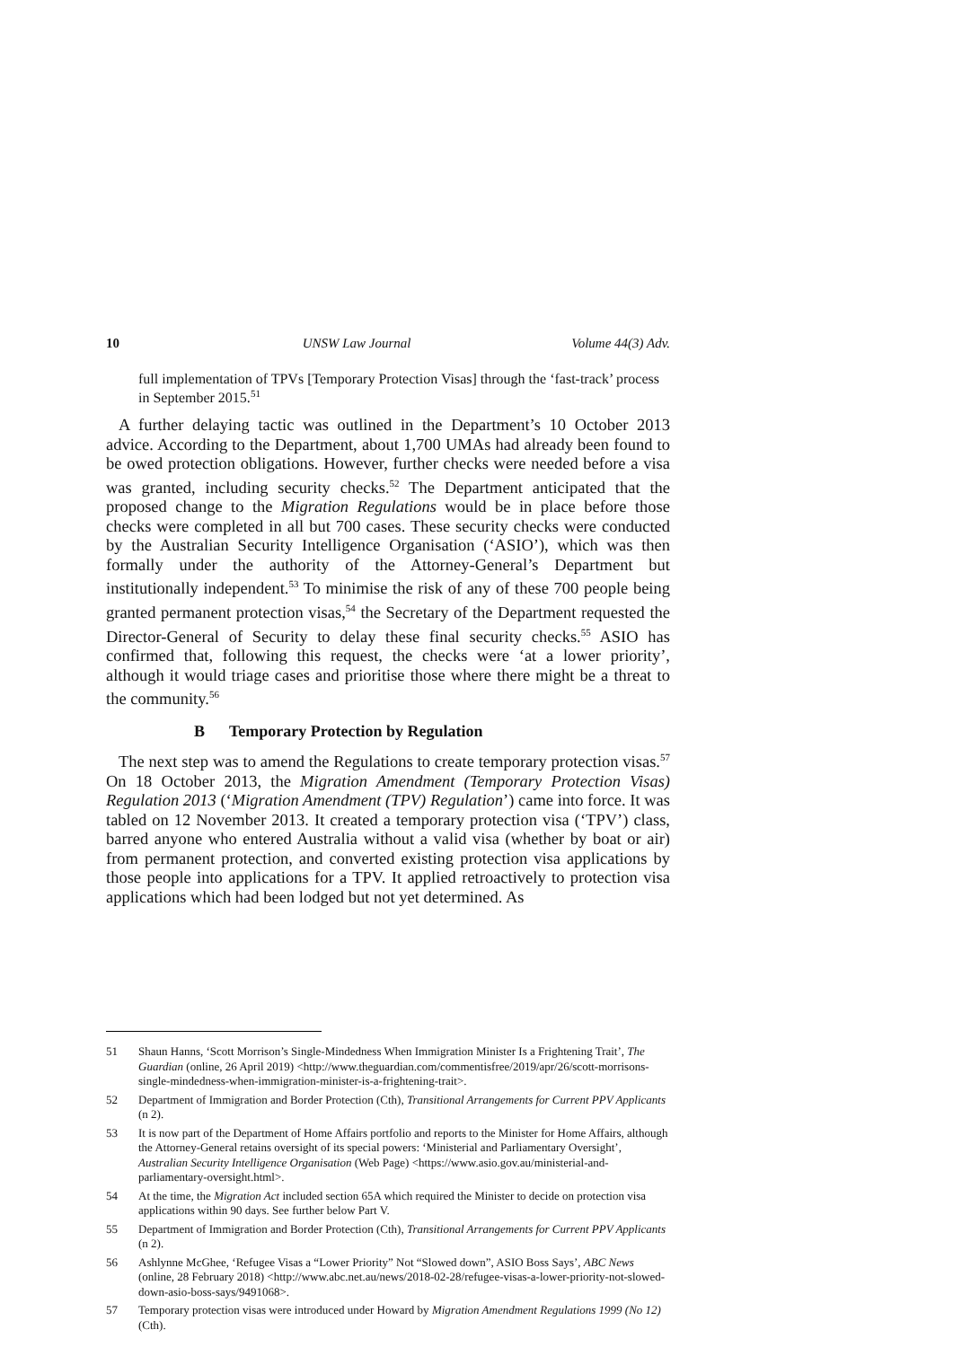10 UNSW Law Journal Volume 44(3) Adv.
full implementation of TPVs [Temporary Protection Visas] through the ‘fast-track’ process in September 2015.<sup>51</sup>
A further delaying tactic was outlined in the Department’s 10 October 2013 advice. According to the Department, about 1,700 UMAs had already been found to be owed protection obligations. However, further checks were needed before a visa was granted, including security checks.<sup>52</sup> The Department anticipated that the proposed change to the Migration Regulations would be in place before those checks were completed in all but 700 cases. These security checks were conducted by the Australian Security Intelligence Organisation (‘ASIO’), which was then formally under the authority of the Attorney-General’s Department but institutionally independent.<sup>53</sup> To minimise the risk of any of these 700 people being granted permanent protection visas,<sup>54</sup> the Secretary of the Department requested the Director-General of Security to delay these final security checks.<sup>55</sup> ASIO has confirmed that, following this request, the checks were ‘at a lower priority’, although it would triage cases and prioritise those where there might be a threat to the community.<sup>56</sup>
B Temporary Protection by Regulation
The next step was to amend the Regulations to create temporary protection visas.<sup>57</sup> On 18 October 2013, the Migration Amendment (Temporary Protection Visas) Regulation 2013 (‘Migration Amendment (TPV) Regulation’) came into force. It was tabled on 12 November 2013. It created a temporary protection visa (‘TPV’) class, barred anyone who entered Australia without a valid visa (whether by boat or air) from permanent protection, and converted existing protection visa applications by those people into applications for a TPV. It applied retroactively to protection visa applications which had been lodged but not yet determined. As
51 Shaun Hanns, ‘Scott Morrison’s Single-Mindedness When Immigration Minister Is a Frightening Trait’, The Guardian (online, 26 April 2019) <http://www.theguardian.com/commentisfree/2019/apr/26/scott-morrisons-single-mindedness-when-immigration-minister-is-a-frightening-trait>.
52 Department of Immigration and Border Protection (Cth), Transitional Arrangements for Current PPV Applicants (n 2).
53 It is now part of the Department of Home Affairs portfolio and reports to the Minister for Home Affairs, although the Attorney-General retains oversight of its special powers: ‘Ministerial and Parliamentary Oversight’, Australian Security Intelligence Organisation (Web Page) <https://www.asio.gov.au/ministerial-and-parliamentary-oversight.html>.
54 At the time, the Migration Act included section 65A which required the Minister to decide on protection visa applications within 90 days. See further below Part V.
55 Department of Immigration and Border Protection (Cth), Transitional Arrangements for Current PPV Applicants (n 2).
56 Ashlynne McGhee, ‘Refugee Visas a “Lower Priority” Not “Slowed down”, ASIO Boss Says’, ABC News (online, 28 February 2018) <http://www.abc.net.au/news/2018-02-28/refugee-visas-a-lower-priority-not-slowed-down-asio-boss-says/9491068>.
57 Temporary protection visas were introduced under Howard by Migration Amendment Regulations 1999 (No 12) (Cth).